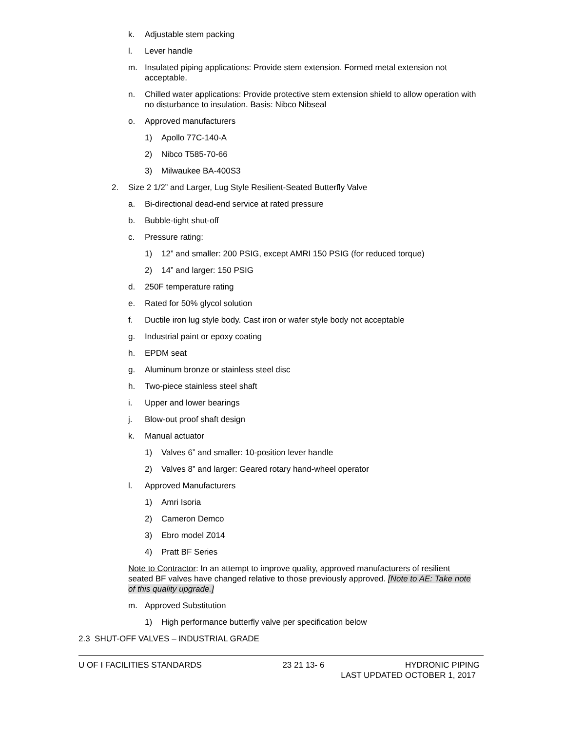k. Adjustable stem packing
l. Lever handle
m. Insulated piping applications: Provide stem extension. Formed metal extension not acceptable.
n. Chilled water applications: Provide protective stem extension shield to allow operation with no disturbance to insulation. Basis: Nibco Nibseal
o. Approved manufacturers
1) Apollo 77C-140-A
2) Nibco T585-70-66
3) Milwaukee BA-400S3
2. Size 2 1/2” and Larger, Lug Style Resilient-Seated Butterfly Valve
a. Bi-directional dead-end service at rated pressure
b. Bubble-tight shut-off
c. Pressure rating:
1) 12” and smaller: 200 PSIG, except AMRI 150 PSIG (for reduced torque)
2) 14” and larger: 150 PSIG
d. 250F temperature rating
e. Rated for 50% glycol solution
f. Ductile iron lug style body. Cast iron or wafer style body not acceptable
g. Industrial paint or epoxy coating
h. EPDM seat
g. Aluminum bronze or stainless steel disc
h. Two-piece stainless steel shaft
i. Upper and lower bearings
j. Blow-out proof shaft design
k. Manual actuator
1) Valves 6” and smaller: 10-position lever handle
2) Valves 8” and larger: Geared rotary hand-wheel operator
l. Approved Manufacturers
1) Amri Isoria
2) Cameron Demco
3) Ebro model Z014
4) Pratt BF Series
Note to Contractor: In an attempt to improve quality, approved manufacturers of resilient seated BF valves have changed relative to those previously approved. [Note to AE: Take note of this quality upgrade.]
m. Approved Substitution
1) High performance butterfly valve per specification below
2.3 SHUT-OFF VALVES – INDUSTRIAL GRADE
U OF I FACILITIES STANDARDS 23 21 13- 6 HYDRONIC PIPING
LAST UPDATED OCTOBER 1, 2017